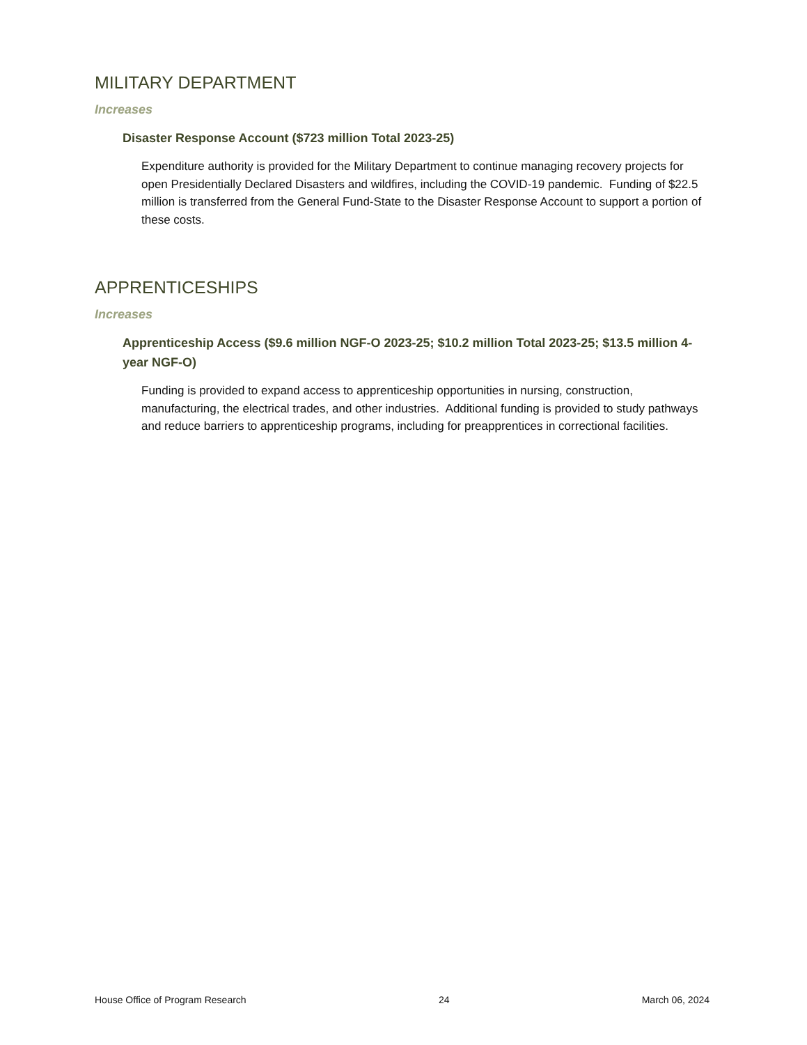MILITARY DEPARTMENT
Increases
Disaster Response Account ($723 million Total 2023-25)
Expenditure authority is provided for the Military Department to continue managing recovery projects for open Presidentially Declared Disasters and wildfires, including the COVID-19 pandemic. Funding of $22.5 million is transferred from the General Fund-State to the Disaster Response Account to support a portion of these costs.
APPRENTICESHIPS
Increases
Apprenticeship Access ($9.6 million NGF-O 2023-25; $10.2 million Total 2023-25; $13.5 million 4-year NGF-O)
Funding is provided to expand access to apprenticeship opportunities in nursing, construction, manufacturing, the electrical trades, and other industries. Additional funding is provided to study pathways and reduce barriers to apprenticeship programs, including for preapprentices in correctional facilities.
House Office of Program Research 24 March 06, 2024